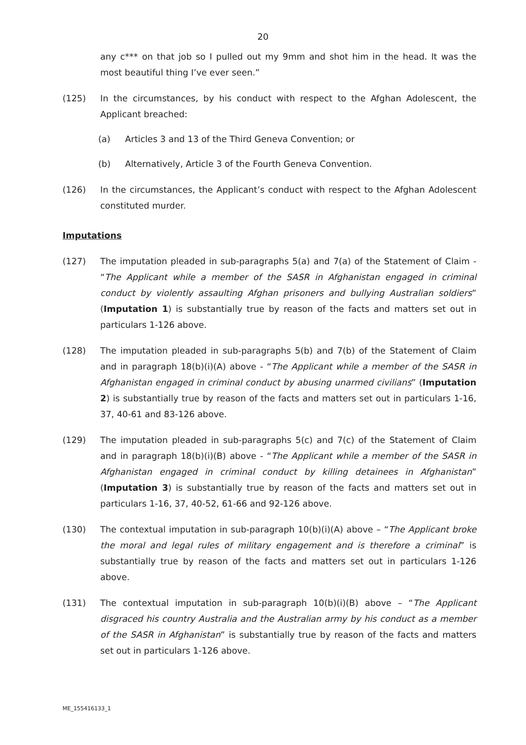20
any c*** on that job so I pulled out my 9mm and shot him in the head. It was the most beautiful thing I’ve ever seen.”
(125) In the circumstances, by his conduct with respect to the Afghan Adolescent, the Applicant breached:
(a) Articles 3 and 13 of the Third Geneva Convention; or
(b) Alternatively, Article 3 of the Fourth Geneva Convention.
(126) In the circumstances, the Applicant’s conduct with respect to the Afghan Adolescent constituted murder.
Imputations
(127) The imputation pleaded in sub-paragraphs 5(a) and 7(a) of the Statement of Claim - “The Applicant while a member of the SASR in Afghanistan engaged in criminal conduct by violently assaulting Afghan prisoners and bullying Australian soldiers” (Imputation 1) is substantially true by reason of the facts and matters set out in particulars 1-126 above.
(128) The imputation pleaded in sub-paragraphs 5(b) and 7(b) of the Statement of Claim and in paragraph 18(b)(i)(A) above - “The Applicant while a member of the SASR in Afghanistan engaged in criminal conduct by abusing unarmed civilians” (Imputation 2) is substantially true by reason of the facts and matters set out in particulars 1-16, 37, 40-61 and 83-126 above.
(129) The imputation pleaded in sub-paragraphs 5(c) and 7(c) of the Statement of Claim and in paragraph 18(b)(i)(B) above - “The Applicant while a member of the SASR in Afghanistan engaged in criminal conduct by killing detainees in Afghanistan” (Imputation 3) is substantially true by reason of the facts and matters set out in particulars 1-16, 37, 40-52, 61-66 and 92-126 above.
(130) The contextual imputation in sub-paragraph 10(b)(i)(A) above – “The Applicant broke the moral and legal rules of military engagement and is therefore a criminal” is substantially true by reason of the facts and matters set out in particulars 1-126 above.
(131) The contextual imputation in sub-paragraph 10(b)(i)(B) above – “The Applicant disgraced his country Australia and the Australian army by his conduct as a member of the SASR in Afghanistan” is substantially true by reason of the facts and matters set out in particulars 1-126 above.
ME_155416133_1